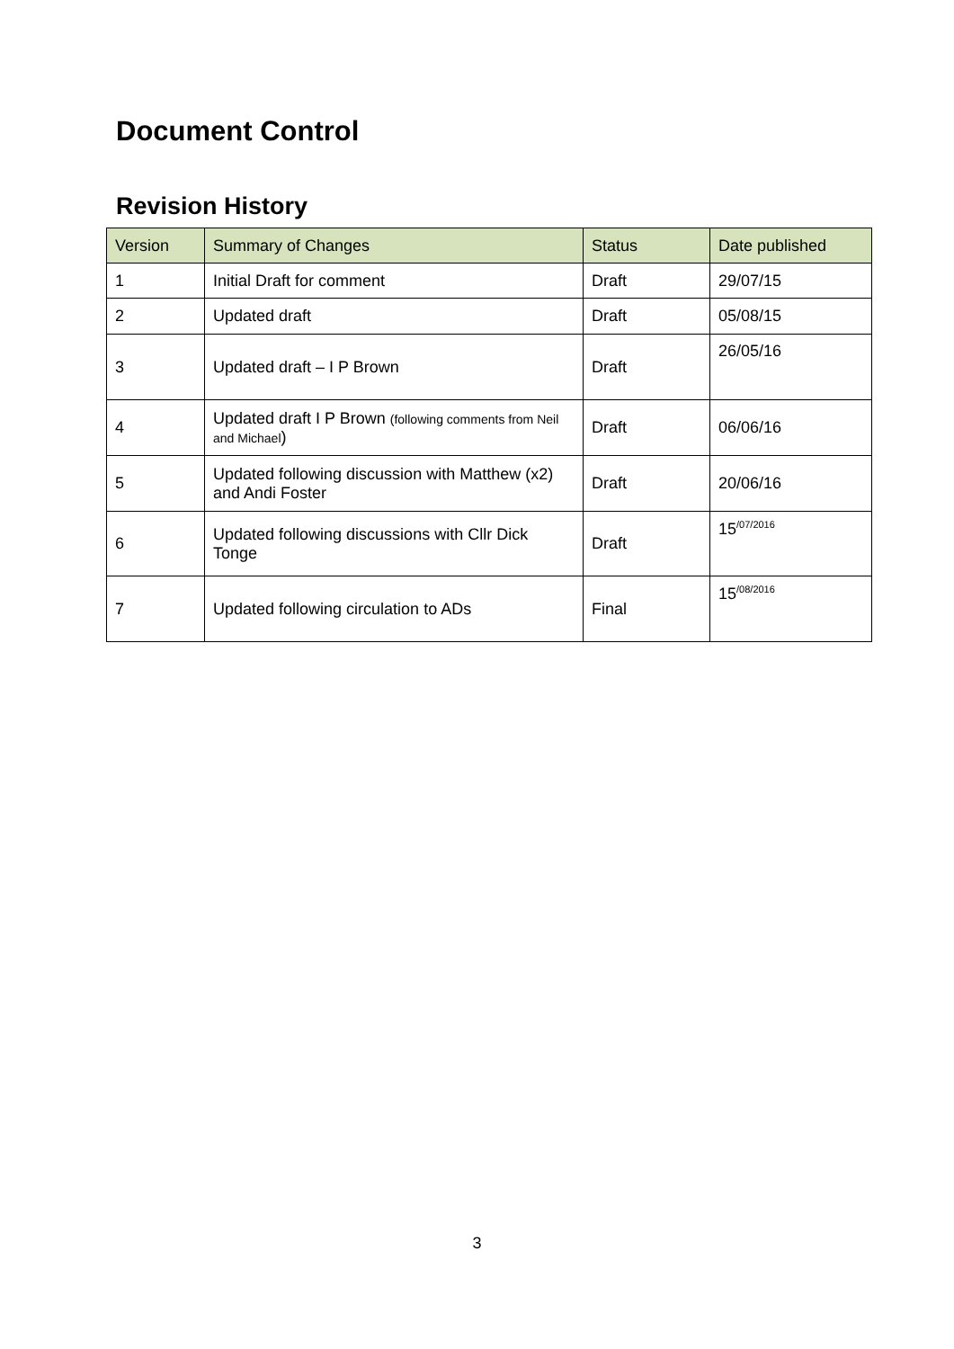Document Control
Revision History
| Version | Summary of Changes | Status | Date published |
| --- | --- | --- | --- |
| 1 | Initial Draft for comment | Draft | 29/07/15 |
| 2 | Updated draft | Draft | 05/08/15 |
| 3 | Updated draft – I P Brown | Draft | 26/05/16 |
| 4 | Updated draft I P Brown (following comments from Neil and Michael ) | Draft | 06/06/16 |
| 5 | Updated following discussion with Matthew (x2) and Andi Foster | Draft | 20/06/16 |
| 6 | Updated following discussions with Cllr Dick Tonge | Draft | 15<sup>/07/2016</sup> |
| 7 | Updated following circulation to ADs | Final | 15<sup>/08/2016</sup> |
3